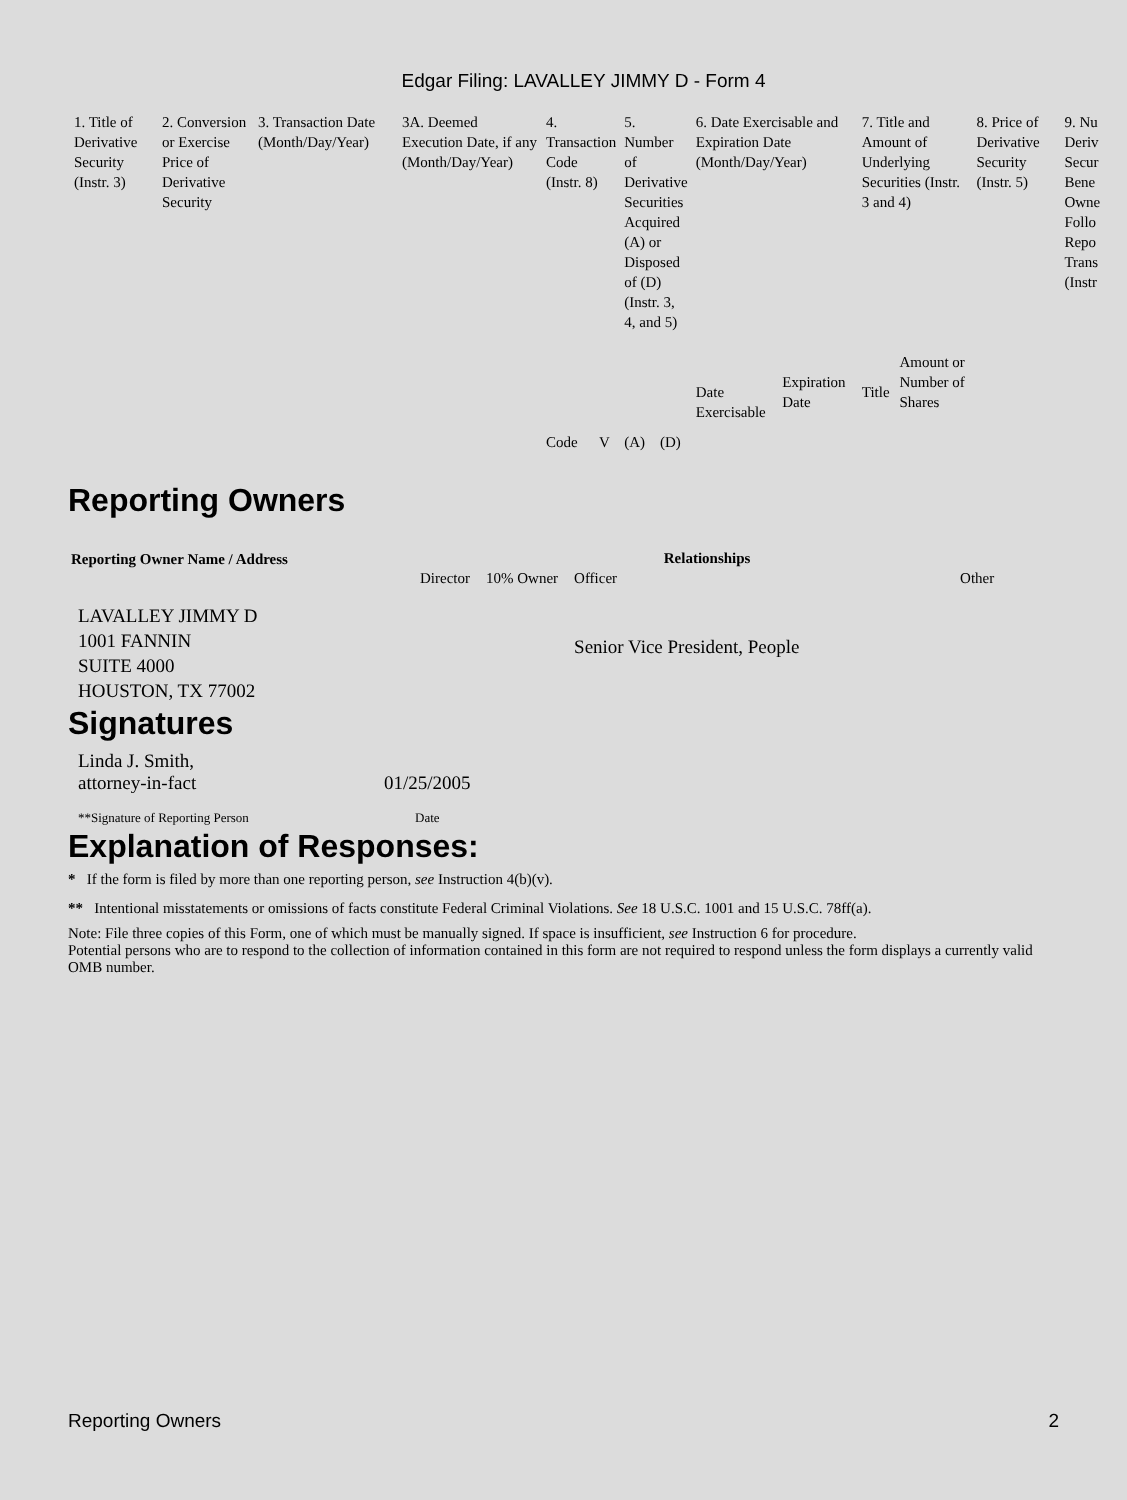Edgar Filing: LAVALLEY JIMMY D - Form 4
| 1. Title of Derivative Security (Instr. 3) | 2. Conversion or Exercise Price of Derivative Security | 3. Transaction Date (Month/Day/Year) | 3A. Deemed Execution Date, if any (Month/Day/Year) | 4. Transaction Code (Instr. 8) | | 5. Number of Derivative Securities Acquired (A) or Disposed of (D) (Instr. 3, 4, and 5) | | 6. Date Exercisable and Expiration Date (Month/Day/Year) | | 7. Title and Amount of Underlying Securities (Instr. 3 and 4) | | 8. Price of Derivative Security (Instr. 5) | 9. Nu Deriv Secur Bene Owne Follo Repo Trans (Instr |
| | | | | Code | V | (A) | (D) | Date Exercisable | Expiration Date | Title | Amount or Number of Shares | | |
Reporting Owners
| Reporting Owner Name / Address | Relationships | | | |
| --- | --- | --- | --- | --- |
| | Director | 10% Owner | Officer | Other |
| LAVALLEY JIMMY D 1001 FANNIN SUITE 4000 HOUSTON, TX 77002 | | | Senior Vice President, People | |
Signatures
| Linda J. Smith, attorney-in-fact | 01/25/2005 |
| **Signature of Reporting Person | Date |
Explanation of Responses:
* If the form is filed by more than one reporting person, see Instruction 4(b)(v).
** Intentional misstatements or omissions of facts constitute Federal Criminal Violations. See 18 U.S.C. 1001 and 15 U.S.C. 78ff(a).
Note: File three copies of this Form, one of which must be manually signed. If space is insufficient, see Instruction 6 for procedure.
Potential persons who are to respond to the collection of information contained in this form are not required to respond unless the form displays a currently valid OMB number.
Reporting Owners 2